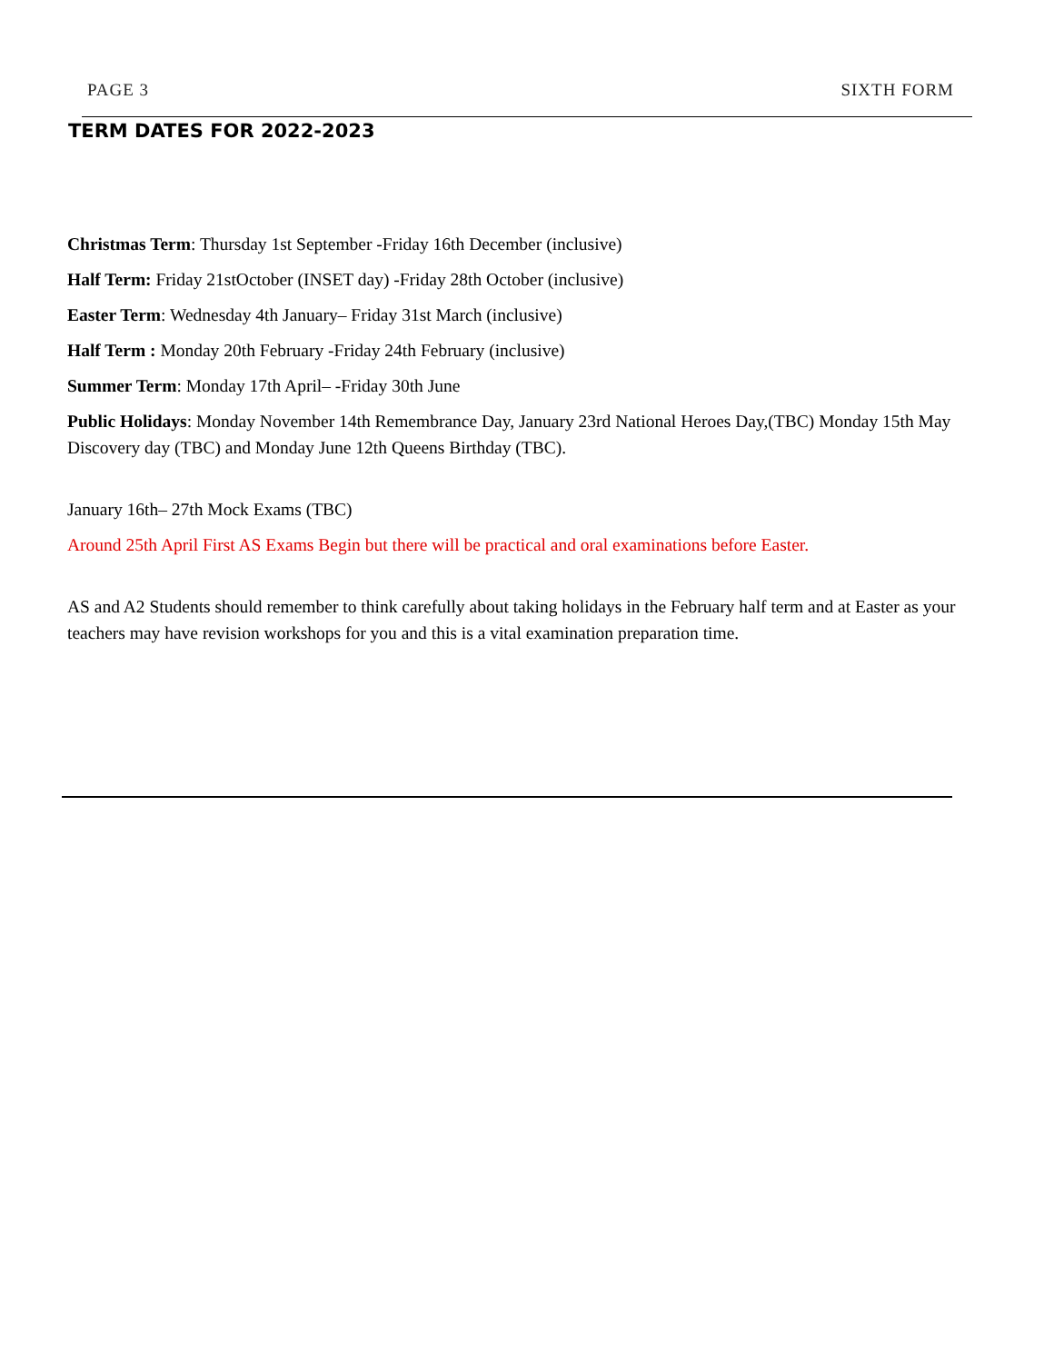PAGE 3 SIXTH FORM
TERM DATES FOR 2022-2023
Christmas Term: Thursday 1st September -Friday 16th December (inclusive)
Half Term: Friday 21stOctober (INSET day) -Friday 28th October (inclusive)
Easter Term: Wednesday 4th January– Friday 31st March (inclusive)
Half Term : Monday 20th February -Friday 24th February (inclusive)
Summer Term: Monday 17th April– -Friday 30th June
Public Holidays: Monday November 14th Remembrance Day, January 23rd National Heroes Day,(TBC) Monday 15th May Discovery day (TBC) and Monday June 12th Queens Birthday (TBC).
January 16th– 27th Mock Exams (TBC)
Around 25th April First AS Exams Begin but there will be practical and oral examinations before Easter.
AS and A2 Students should remember to think carefully about taking holidays in the February half term and at Easter as your teachers may have revision workshops for you and this is a vital examination preparation time.